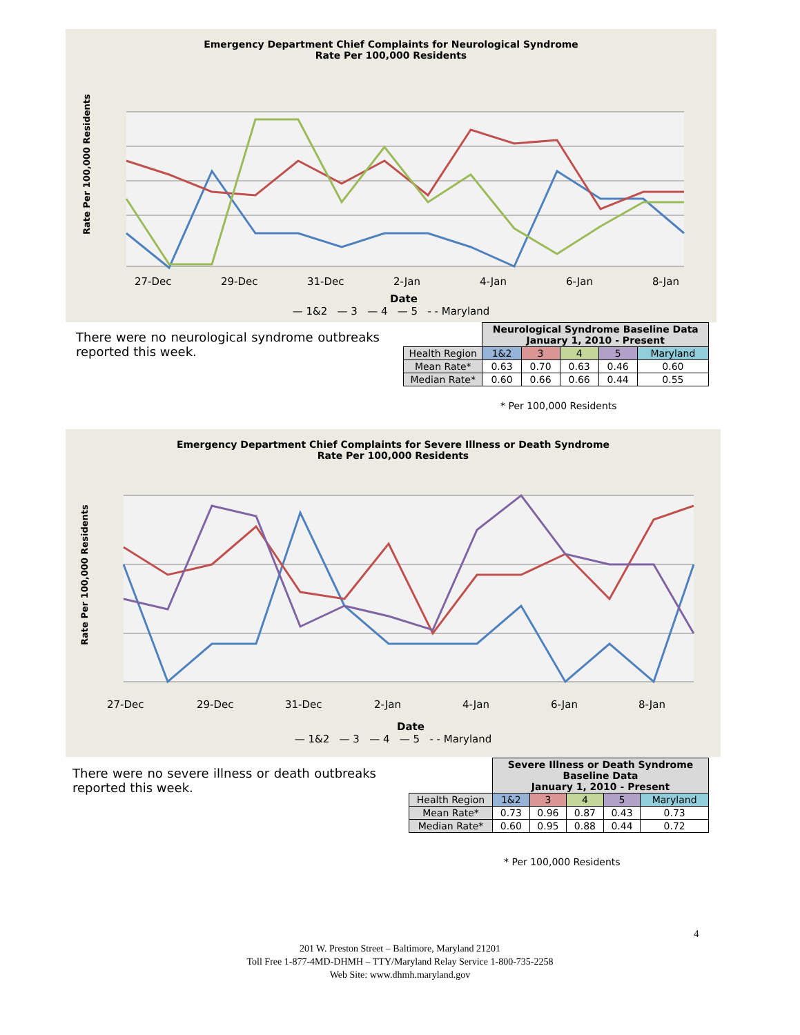Emergency Department Chief Complaints for Neurological Syndrome
Rate Per 100,000 Residents
27-Dec
29-Dec
31-Dec
2-Jan
4-Jan
6-Jan
8-Jan
Date
— 1&2 — 3 — 4 — 5 - - Maryland
Rate Per 100,000 Residents
There were no neurological syndrome outbreaks reported this week.
| | Neurological Syndrome Baseline Data January 1, 2010 - Present | | | | |
| Health Region | 1&2 | 3 | 4 | 5 | Maryland |
| Mean Rate* | 0.63 | 0.70 | 0.63 | 0.46 | 0.60 |
| Median Rate* | 0.60 | 0.66 | 0.66 | 0.44 | 0.55 |
* Per 100,000 Residents
Emergency Department Chief Complaints for Severe Illness or Death Syndrome
Rate Per 100,000 Residents
27-Dec
29-Dec
31-Dec
2-Jan
4-Jan
6-Jan
8-Jan
Date
— 1&2 — 3 — 4 — 5 - - Maryland
Rate Per 100,000 Residents
There were no severe illness or death outbreaks reported this week.
| | Severe Illness or Death Syndrome Baseline Data January 1, 2010 - Present | | | | |
| Health Region | 1&2 | 3 | 4 | 5 | Maryland |
| Mean Rate* | 0.73 | 0.96 | 0.87 | 0.43 | 0.73 |
| Median Rate* | 0.60 | 0.95 | 0.88 | 0.44 | 0.72 |
* Per 100,000 Residents
4
201 W. Preston Street – Baltimore, Maryland 21201
Toll Free 1-877-4MD-DHMH – TTY/Maryland Relay Service 1-800-735-2258
Web Site: www.dhmh.maryland.gov